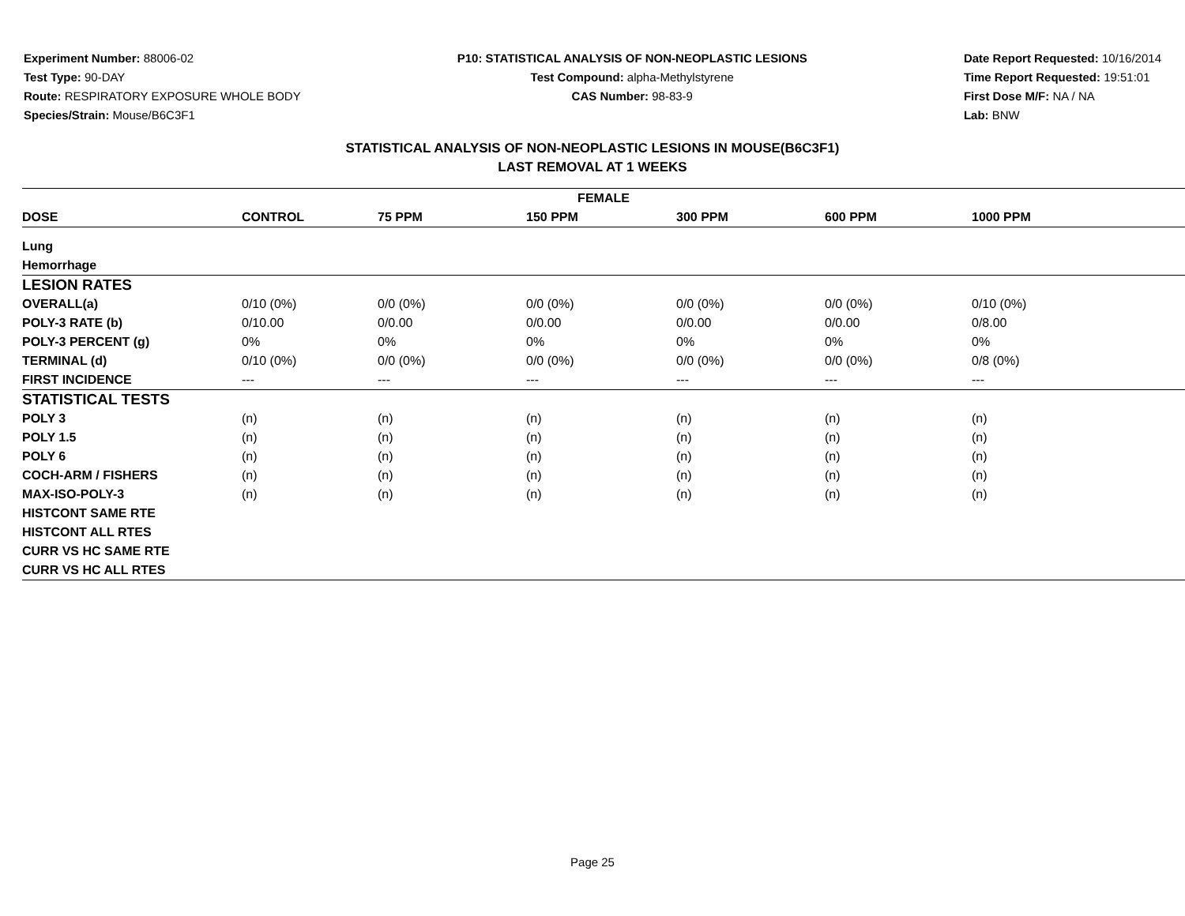Experiment Number: 88006-02
Test Type: 90-DAY
Route: RESPIRATORY EXPOSURE WHOLE BODY
Species/Strain: Mouse/B6C3F1
P10: STATISTICAL ANALYSIS OF NON-NEOPLASTIC LESIONS
Test Compound: alpha-Methylstyrene
CAS Number: 98-83-9
Date Report Requested: 10/16/2014
Time Report Requested: 19:51:01
First Dose M/F: NA / NA
Lab: BNW
STATISTICAL ANALYSIS OF NON-NEOPLASTIC LESIONS IN MOUSE(B6C3F1)
LAST REMOVAL AT 1 WEEKS
| FEMALE | | | | | | |
| --- | --- | --- | --- | --- | --- | --- |
| DOSE | CONTROL | 75 PPM | 150 PPM | 300 PPM | 600 PPM | 1000 PPM |
| Lung | | | | | | |
| Hemorrhage | | | | | | |
| LESION RATES | | | | | | |
| OVERALL(a) | 0/10 (0%) | 0/0 (0%) | 0/0 (0%) | 0/0 (0%) | 0/0 (0%) | 0/10 (0%) |
| POLY-3 RATE (b) | 0/10.00 | 0/0.00 | 0/0.00 | 0/0.00 | 0/0.00 | 0/8.00 |
| POLY-3 PERCENT (g) | 0% | 0% | 0% | 0% | 0% | 0% |
| TERMINAL (d) | 0/10 (0%) | 0/0 (0%) | 0/0 (0%) | 0/0 (0%) | 0/0 (0%) | 0/8 (0%) |
| FIRST INCIDENCE | --- | --- | --- | --- | --- | --- |
| STATISTICAL TESTS | | | | | | |
| POLY 3 | (n) | (n) | (n) | (n) | (n) | (n) |
| POLY 1.5 | (n) | (n) | (n) | (n) | (n) | (n) |
| POLY 6 | (n) | (n) | (n) | (n) | (n) | (n) |
| COCH-ARM / FISHERS | (n) | (n) | (n) | (n) | (n) | (n) |
| MAX-ISO-POLY-3 | (n) | (n) | (n) | (n) | (n) | (n) |
| HISTCONT SAME RTE | | | | | | |
| HISTCONT ALL RTES | | | | | | |
| CURR VS HC SAME RTE | | | | | | |
| CURR VS HC ALL RTES | | | | | | |
Page 25